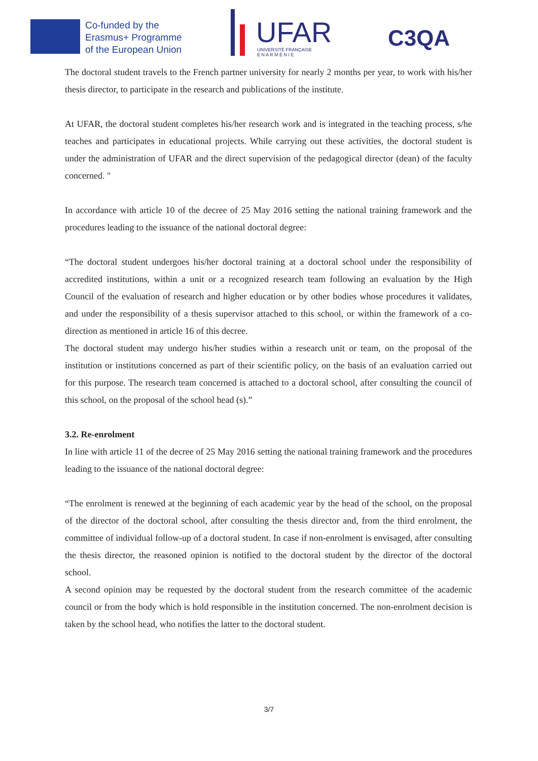Co-funded by the
Erasmus+ Programme
of the European Union
UFAR
UNIVERSITÉ FRANÇAISE
E N A R M É N I E
C3QA
The doctoral student travels to the French partner university for nearly 2 months per year, to work with his/her thesis director, to participate in the research and publications of the institute.
At UFAR, the doctoral student completes his/her research work and is integrated in the teaching process, s/he teaches and participates in educational projects. While carrying out these activities, the doctoral student is under the administration of UFAR and the direct supervision of the pedagogical director (dean) of the faculty concerned. "
In accordance with article 10 of the decree of 25 May 2016 setting the national training framework and the procedures leading to the issuance of the national doctoral degree:
“The doctoral student undergoes his/her doctoral training at a doctoral school under the responsibility of accredited institutions, within a unit or a recognized research team following an evaluation by the High Council of the evaluation of research and higher education or by other bodies whose procedures it validates, and under the responsibility of a thesis supervisor attached to this school, or within the framework of a co-direction as mentioned in article 16 of this decree.
The doctoral student may undergo his/her studies within a research unit or team, on the proposal of the institution or institutions concerned as part of their scientific policy, on the basis of an evaluation carried out for this purpose. The research team concerned is attached to a doctoral school, after consulting the council of this school, on the proposal of the school head (s).”
3.2. Re-enrolment
In line with article 11 of the decree of 25 May 2016 setting the national training framework and the procedures leading to the issuance of the national doctoral degree:
“The enrolment is renewed at the beginning of each academic year by the head of the school, on the proposal of the director of the doctoral school, after consulting the thesis director and, from the third enrolment, the committee of individual follow-up of a doctoral student. In case if non-enrolment is envisaged, after consulting the thesis director, the reasoned opinion is notified to the doctoral student by the director of the doctoral school.
A second opinion may be requested by the doctoral student from the research committee of the academic council or from the body which is hold responsible in the institution concerned. The non-enrolment decision is taken by the school head, who notifies the latter to the doctoral student.
3/7